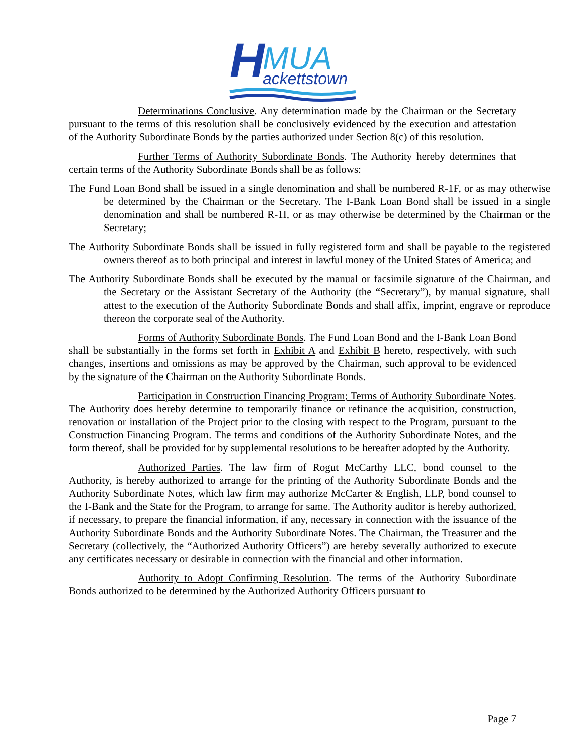H
MUA
ackettstown
Determinations Conclusive. Any determination made by the Chairman or the Secretary pursuant to the terms of this resolution shall be conclusively evidenced by the execution and attestation of the Authority Subordinate Bonds by the parties authorized under Section 8(c) of this resolution.
Further Terms of Authority Subordinate Bonds. The Authority hereby determines that certain terms of the Authority Subordinate Bonds shall be as follows:
The Fund Loan Bond shall be issued in a single denomination and shall be numbered R-1F, or as may otherwise be determined by the Chairman or the Secretary. The I-Bank Loan Bond shall be issued in a single denomination and shall be numbered R-1I, or as may otherwise be determined by the Chairman or the Secretary;
The Authority Subordinate Bonds shall be issued in fully registered form and shall be payable to the registered owners thereof as to both principal and interest in lawful money of the United States of America; and
The Authority Subordinate Bonds shall be executed by the manual or facsimile signature of the Chairman, and the Secretary or the Assistant Secretary of the Authority (the “Secretary”), by manual signature, shall attest to the execution of the Authority Subordinate Bonds and shall affix, imprint, engrave or reproduce thereon the corporate seal of the Authority.
Forms of Authority Subordinate Bonds. The Fund Loan Bond and the I-Bank Loan Bond shall be substantially in the forms set forth in Exhibit A and Exhibit B hereto, respectively, with such changes, insertions and omissions as may be approved by the Chairman, such approval to be evidenced by the signature of the Chairman on the Authority Subordinate Bonds.
Participation in Construction Financing Program; Terms of Authority Subordinate Notes. The Authority does hereby determine to temporarily finance or refinance the acquisition, construction, renovation or installation of the Project prior to the closing with respect to the Program, pursuant to the Construction Financing Program. The terms and conditions of the Authority Subordinate Notes, and the form thereof, shall be provided for by supplemental resolutions to be hereafter adopted by the Authority.
Authorized Parties. The law firm of Rogut McCarthy LLC, bond counsel to the Authority, is hereby authorized to arrange for the printing of the Authority Subordinate Bonds and the Authority Subordinate Notes, which law firm may authorize McCarter & English, LLP, bond counsel to the I-Bank and the State for the Program, to arrange for same. The Authority auditor is hereby authorized, if necessary, to prepare the financial information, if any, necessary in connection with the issuance of the Authority Subordinate Bonds and the Authority Subordinate Notes. The Chairman, the Treasurer and the Secretary (collectively, the “Authorized Authority Officers”) are hereby severally authorized to execute any certificates necessary or desirable in connection with the financial and other information.
Authority to Adopt Confirming Resolution. The terms of the Authority Subordinate Bonds authorized to be determined by the Authorized Authority Officers pursuant to
Page 7